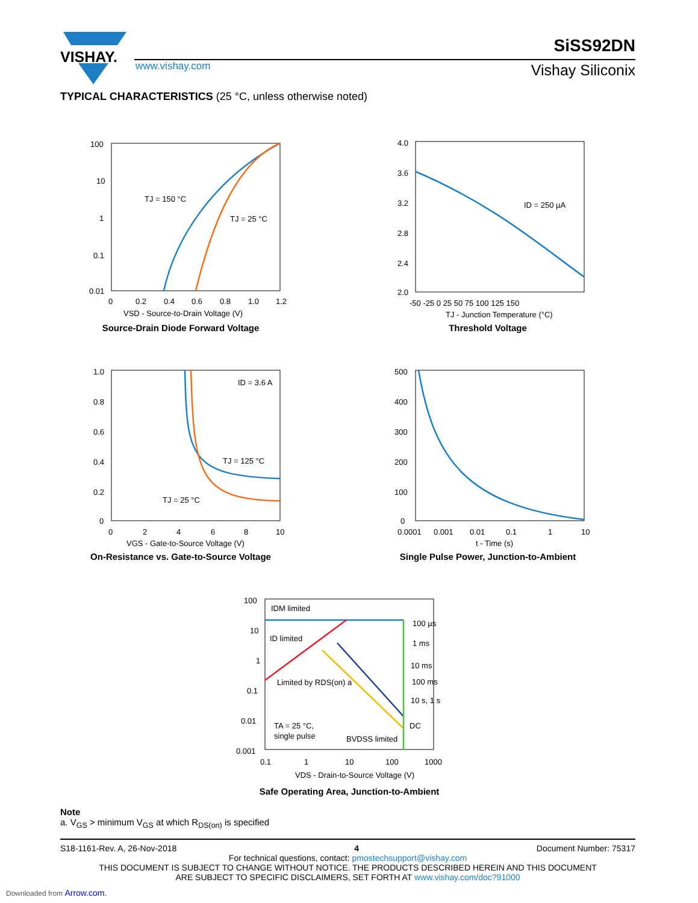VISHAY.
SiSS92DN
www.vishay.com Vishay Siliconix
TYPICAL CHARACTERISTICS (25 °C, unless otherwise noted)
100
10
1
0.1
0.01
0
0.2
0.4
0.6
0.8
1.0
1.2
TJ = 150 °C
TJ = 25 °C
VSD - Source-to-Drain Voltage (V)
Source-Drain Diode Forward Voltage
IS - Source Current (A)
4.0
3.6
3.2
2.8
2.4
2.0
-50 -25 0 25 50 75 100 125 150
ID = 250 µA
TJ - Junction Temperature (°C)
Threshold Voltage
1.0
0.8
0.6
0.4
0.2
0
0
2
4
6
8
10
ID = 3.6 A
TJ = 125 °C
TJ = 25 °C
VGS - Gate-to-Source Voltage (V)
On-Resistance vs. Gate-to-Source Voltage
500
400
300
200
100
0
0.0001
0.001
0.01
0.1
1
10
t - Time (s)
Single Pulse Power, Junction-to-Ambient
100
10
1
0.1
0.01
0.001
0.1
1
10
100
1000
IDM limited
ID limited
Limited by RDS(on) a
100 µs
1 ms
10 ms
100 ms
10 s, 1 s
DC
TA = 25 °C,
single pulse
BVDSS limited
VDS - Drain-to-Source Voltage (V)
Safe Operating Area, Junction-to-Ambient
Note
a. V<sub>GS</sub> > minimum V<sub>GS</sub> at which R<sub>DS(on)</sub> is specified
S18-1161-Rev. A, 26-Nov-2018 4 Document Number: 75317
For technical questions, contact: pmostechsupport@vishay.com
THIS DOCUMENT IS SUBJECT TO CHANGE WITHOUT NOTICE. THE PRODUCTS DESCRIBED HEREIN AND THIS DOCUMENT
ARE SUBJECT TO SPECIFIC DISCLAIMERS, SET FORTH AT www.vishay.com/doc?91000
Downloaded from Arrow.com.